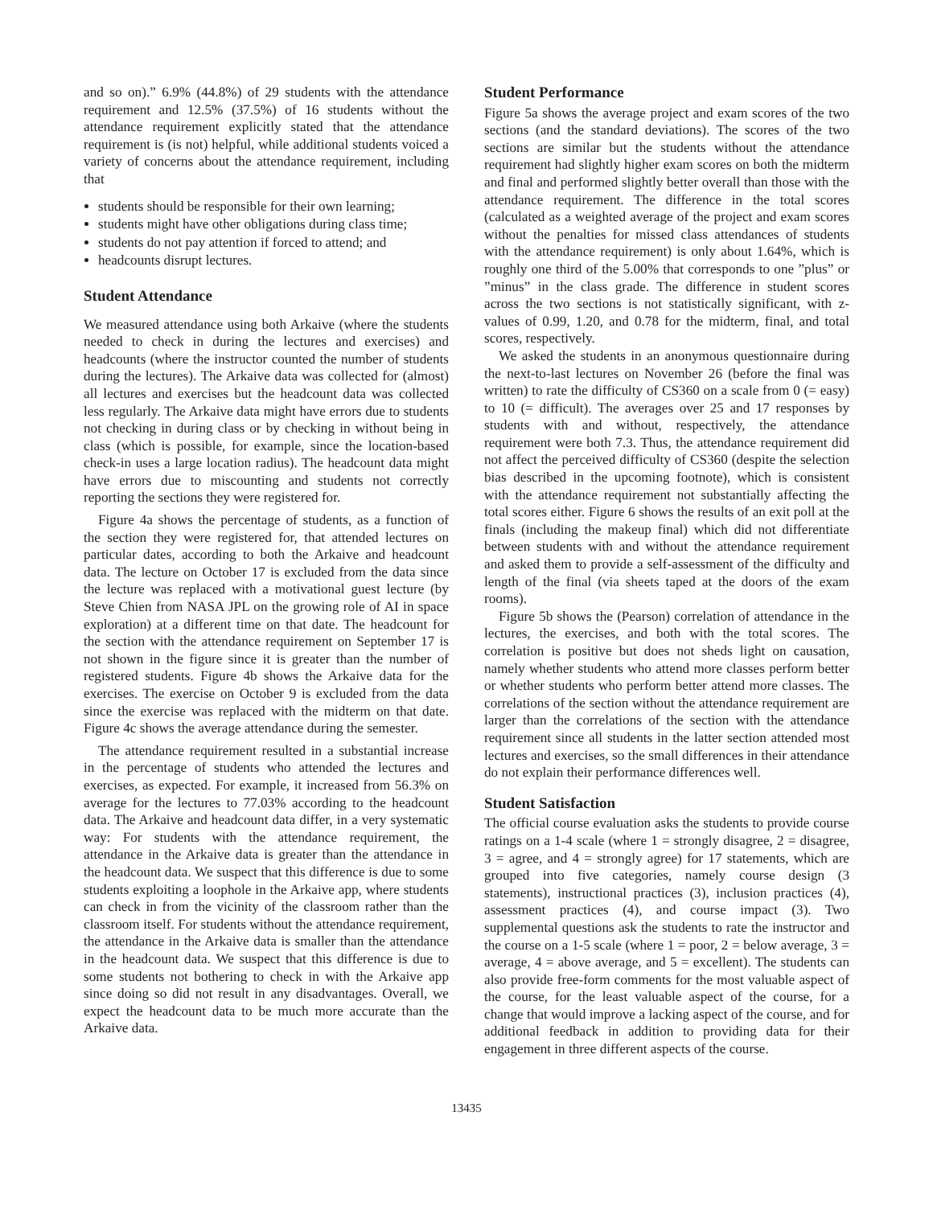and so on).” 6.9% (44.8%) of 29 students with the attendance requirement and 12.5% (37.5%) of 16 students without the attendance requirement explicitly stated that the attendance requirement is (is not) helpful, while additional students voiced a variety of concerns about the attendance requirement, including that
students should be responsible for their own learning;
students might have other obligations during class time;
students do not pay attention if forced to attend; and
headcounts disrupt lectures.
Student Attendance
We measured attendance using both Arkaive (where the students needed to check in during the lectures and exercises) and headcounts (where the instructor counted the number of students during the lectures). The Arkaive data was collected for (almost) all lectures and exercises but the headcount data was collected less regularly. The Arkaive data might have errors due to students not checking in during class or by checking in without being in class (which is possible, for example, since the location-based check-in uses a large location radius). The headcount data might have errors due to miscounting and students not correctly reporting the sections they were registered for.
Figure 4a shows the percentage of students, as a function of the section they were registered for, that attended lectures on particular dates, according to both the Arkaive and headcount data. The lecture on October 17 is excluded from the data since the lecture was replaced with a motivational guest lecture (by Steve Chien from NASA JPL on the growing role of AI in space exploration) at a different time on that date. The headcount for the section with the attendance requirement on September 17 is not shown in the figure since it is greater than the number of registered students. Figure 4b shows the Arkaive data for the exercises. The exercise on October 9 is excluded from the data since the exercise was replaced with the midterm on that date. Figure 4c shows the average attendance during the semester.
The attendance requirement resulted in a substantial increase in the percentage of students who attended the lectures and exercises, as expected. For example, it increased from 56.3% on average for the lectures to 77.03% according to the headcount data. The Arkaive and headcount data differ, in a very systematic way: For students with the attendance requirement, the attendance in the Arkaive data is greater than the attendance in the headcount data. We suspect that this difference is due to some students exploiting a loophole in the Arkaive app, where students can check in from the vicinity of the classroom rather than the classroom itself. For students without the attendance requirement, the attendance in the Arkaive data is smaller than the attendance in the headcount data. We suspect that this difference is due to some students not bothering to check in with the Arkaive app since doing so did not result in any disadvantages. Overall, we expect the headcount data to be much more accurate than the Arkaive data.
Student Performance
Figure 5a shows the average project and exam scores of the two sections (and the standard deviations). The scores of the two sections are similar but the students without the attendance requirement had slightly higher exam scores on both the midterm and final and performed slightly better overall than those with the attendance requirement. The difference in the total scores (calculated as a weighted average of the project and exam scores without the penalties for missed class attendances of students with the attendance requirement) is only about 1.64%, which is roughly one third of the 5.00% that corresponds to one ”plus” or ”minus” in the class grade. The difference in student scores across the two sections is not statistically significant, with z-values of 0.99, 1.20, and 0.78 for the midterm, final, and total scores, respectively.
We asked the students in an anonymous questionnaire during the next-to-last lectures on November 26 (before the final was written) to rate the difficulty of CS360 on a scale from 0 (= easy) to 10 (= difficult). The averages over 25 and 17 responses by students with and without, respectively, the attendance requirement were both 7.3. Thus, the attendance requirement did not affect the perceived difficulty of CS360 (despite the selection bias described in the upcoming footnote), which is consistent with the attendance requirement not substantially affecting the total scores either. Figure 6 shows the results of an exit poll at the finals (including the makeup final) which did not differentiate between students with and without the attendance requirement and asked them to provide a self-assessment of the difficulty and length of the final (via sheets taped at the doors of the exam rooms).
Figure 5b shows the (Pearson) correlation of attendance in the lectures, the exercises, and both with the total scores. The correlation is positive but does not sheds light on causation, namely whether students who attend more classes perform better or whether students who perform better attend more classes. The correlations of the section without the attendance requirement are larger than the correlations of the section with the attendance requirement since all students in the latter section attended most lectures and exercises, so the small differences in their attendance do not explain their performance differences well.
Student Satisfaction
The official course evaluation asks the students to provide course ratings on a 1-4 scale (where 1 = strongly disagree, 2 = disagree, 3 = agree, and 4 = strongly agree) for 17 statements, which are grouped into five categories, namely course design (3 statements), instructional practices (3), inclusion practices (4), assessment practices (4), and course impact (3). Two supplemental questions ask the students to rate the instructor and the course on a 1-5 scale (where 1 = poor, 2 = below average, 3 = average, 4 = above average, and 5 = excellent). The students can also provide free-form comments for the most valuable aspect of the course, for the least valuable aspect of the course, for a change that would improve a lacking aspect of the course, and for additional feedback in addition to providing data for their engagement in three different aspects of the course.
13435